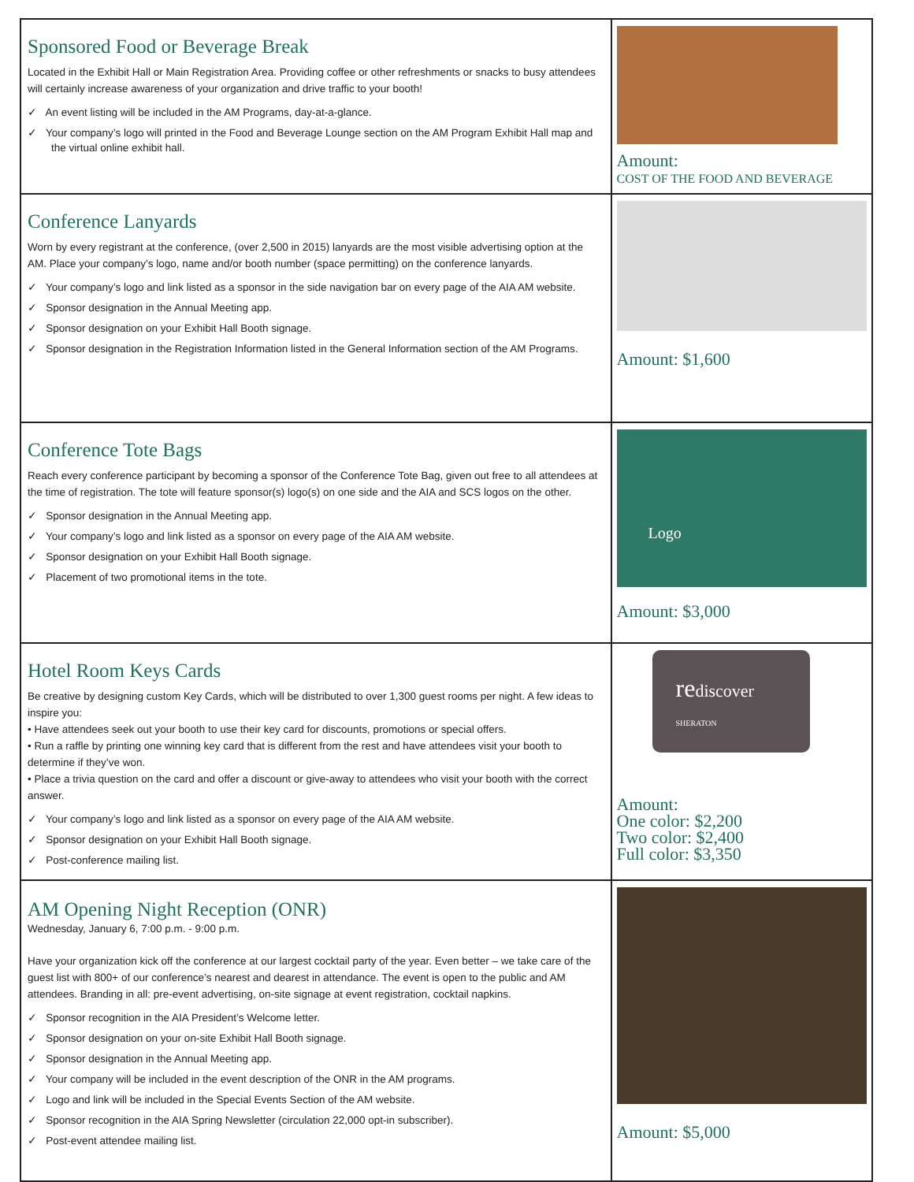| Sponsored Food or Beverage Break Located in the Exhibit Hall or Main Registration Area. Providing coffee or other refreshments or snacks to busy attendees will certainly increase awareness of your organization and drive traffic to your booth! ✓ An event listing will be included in the AM Programs, day-at-a-glance. ✓ Your company’s logo will printed in the Food and Beverage Lounge section on the AM Program Exhibit Hall map and the virtual online exhibit hall. | Amount: COST OF THE FOOD AND BEVERAGE |
| Conference Lanyards Worn by every registrant at the conference, (over 2,500 in 2015) lanyards are the most visible advertising option at the AM. Place your company’s logo, name and/or booth number (space permitting) on the conference lanyards. ✓ Your company’s logo and link listed as a sponsor in the side navigation bar on every page of the AIA AM website. ✓ Sponsor designation in the Annual Meeting app. ✓ Sponsor designation on your Exhibit Hall Booth signage. ✓ Sponsor designation in the Registration Information listed in the General Information section of the AM Programs. | Amount: $1,600 |
| Conference Tote Bags Reach every conference participant by becoming a sponsor of the Conference Tote Bag, given out free to all attendees at the time of registration. The tote will feature sponsor(s) logo(s) on one side and the AIA and SCS logos on the other. ✓ Sponsor designation in the Annual Meeting app. ✓ Your company’s logo and link listed as a sponsor on every page of the AIA AM website. ✓ Sponsor designation on your Exhibit Hall Booth signage. ✓ Placement of two promotional items in the tote. | Logo Amount: $3,000 |
| Hotel Room Keys Cards Be creative by designing custom Key Cards, which will be distributed to over 1,300 guest rooms per night. A few ideas to inspire you: • Have attendees seek out your booth to use their key card for discounts, promotions or special offers. • Run a raffle by printing one winning key card that is different from the rest and have attendees visit your booth to determine if they’ve won. • Place a trivia question on the card and offer a discount or give-away to attendees who visit your booth with the correct answer. ✓ Your company’s logo and link listed as a sponsor on every page of the AIA AM website. ✓ Sponsor designation on your Exhibit Hall Booth signage. ✓ Post-conference mailing list. | re discover SHERATON Amount: One color: $2,200 Two color: $2,400 Full color: $3,350 |
| AM Opening Night Reception (ONR) Wednesday, January 6, 7:00 p.m. - 9:00 p.m. Have your organization kick off the conference at our largest cocktail party of the year. Even better – we take care of the guest list with 800+ of our conference’s nearest and dearest in attendance. The event is open to the public and AM attendees. Branding in all: pre-event advertising, on-site signage at event registration, cocktail napkins. ✓ Sponsor recognition in the AIA President’s Welcome letter. ✓ Sponsor designation on your on-site Exhibit Hall Booth signage. ✓ Sponsor designation in the Annual Meeting app. ✓ Your company will be included in the event description of the ONR in the AM programs. ✓ Logo and link will be included in the Special Events Section of the AM website. ✓ Sponsor recognition in the AIA Spring Newsletter (circulation 22,000 opt-in subscriber). ✓ Post-event attendee mailing list. | Amount: $5,000 |